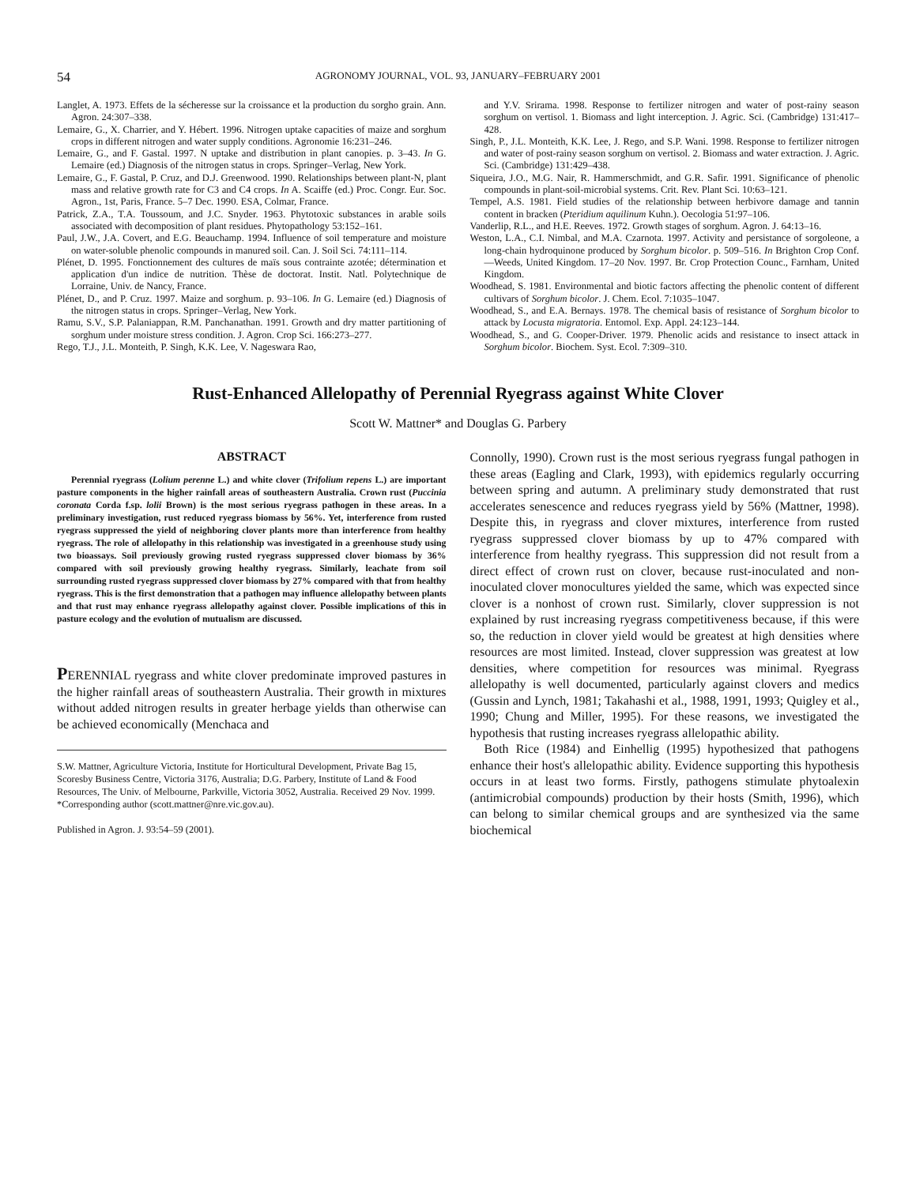54 AGRONOMY JOURNAL, VOL. 93, JANUARY–FEBRUARY 2001
Langlet, A. 1973. Effets de la sécheresse sur la croissance et la production du sorgho grain. Ann. Agron. 24:307–338.
Lemaire, G., X. Charrier, and Y. Hébert. 1996. Nitrogen uptake capacities of maize and sorghum crops in different nitrogen and water supply conditions. Agronomie 16:231–246.
Lemaire, G., and F. Gastal. 1997. N uptake and distribution in plant canopies. p. 3–43. In G. Lemaire (ed.) Diagnosis of the nitrogen status in crops. Springer–Verlag, New York.
Lemaire, G., F. Gastal, P. Cruz, and D.J. Greenwood. 1990. Relationships between plant-N, plant mass and relative growth rate for C3 and C4 crops. In A. Scaiffe (ed.) Proc. Congr. Eur. Soc. Agron., 1st, Paris, France. 5–7 Dec. 1990. ESA, Colmar, France.
Patrick, Z.A., T.A. Toussoum, and J.C. Snyder. 1963. Phytotoxic substances in arable soils associated with decomposition of plant residues. Phytopathology 53:152–161.
Paul, J.W., J.A. Covert, and E.G. Beauchamp. 1994. Influence of soil temperature and moisture on water-soluble phenolic compounds in manured soil. Can. J. Soil Sci. 74:111–114.
Plénet, D. 1995. Fonctionnement des cultures de maïs sous contrainte azotée; détermination et application d'un indice de nutrition. Thèse de doctorat. Instit. Natl. Polytechnique de Lorraine, Univ. de Nancy, France.
Plénet, D., and P. Cruz. 1997. Maize and sorghum. p. 93–106. In G. Lemaire (ed.) Diagnosis of the nitrogen status in crops. Springer–Verlag, New York.
Ramu, S.V., S.P. Palaniappan, R.M. Panchanathan. 1991. Growth and dry matter partitioning of sorghum under moisture stress condition. J. Agron. Crop Sci. 166:273–277.
Rego, T.J., J.L. Monteith, P. Singh, K.K. Lee, V. Nageswara Rao,
and Y.V. Srirama. 1998. Response to fertilizer nitrogen and water of post-rainy season sorghum on vertisol. 1. Biomass and light interception. J. Agric. Sci. (Cambridge) 131:417–428.
Singh, P., J.L. Monteith, K.K. Lee, J. Rego, and S.P. Wani. 1998. Response to fertilizer nitrogen and water of post-rainy season sorghum on vertisol. 2. Biomass and water extraction. J. Agric. Sci. (Cambridge) 131:429–438.
Siqueira, J.O., M.G. Nair, R. Hammerschmidt, and G.R. Safir. 1991. Significance of phenolic compounds in plant-soil-microbial systems. Crit. Rev. Plant Sci. 10:63–121.
Tempel, A.S. 1981. Field studies of the relationship between herbivore damage and tannin content in bracken (Pteridium aquilinum Kuhn.). Oecologia 51:97–106.
Vanderlip, R.L., and H.E. Reeves. 1972. Growth stages of sorghum. Agron. J. 64:13–16.
Weston, L.A., C.I. Nimbal, and M.A. Czarnota. 1997. Activity and persistance of sorgoleone, a long-chain hydroquinone produced by Sorghum bicolor. p. 509–516. In Brighton Crop Conf.—Weeds, United Kingdom. 17–20 Nov. 1997. Br. Crop Protection Counc., Farnham, United Kingdom.
Woodhead, S. 1981. Environmental and biotic factors affecting the phenolic content of different cultivars of Sorghum bicolor. J. Chem. Ecol. 7:1035–1047.
Woodhead, S., and E.A. Bernays. 1978. The chemical basis of resistance of Sorghum bicolor to attack by Locusta migratoria. Entomol. Exp. Appl. 24:123–144.
Woodhead, S., and G. Cooper-Driver. 1979. Phenolic acids and resistance to insect attack in Sorghum bicolor. Biochem. Syst. Ecol. 7:309–310.
Rust-Enhanced Allelopathy of Perennial Ryegrass against White Clover
Scott W. Mattner* and Douglas G. Parbery
ABSTRACT
Perennial ryegrass (Lolium perenne L.) and white clover (Trifolium repens L.) are important pasture components in the higher rainfall areas of southeastern Australia. Crown rust (Puccinia coronata Corda f.sp. lolii Brown) is the most serious ryegrass pathogen in these areas. In a preliminary investigation, rust reduced ryegrass biomass by 56%. Yet, interference from rusted ryegrass suppressed the yield of neighboring clover plants more than interference from healthy ryegrass. The role of allelopathy in this relationship was investigated in a greenhouse study using two bioassays. Soil previously growing rusted ryegrass suppressed clover biomass by 36% compared with soil previously growing healthy ryegrass. Similarly, leachate from soil surrounding rusted ryegrass suppressed clover biomass by 27% compared with that from healthy ryegrass. This is the first demonstration that a pathogen may influence allelopathy between plants and that rust may enhance ryegrass allelopathy against clover. Possible implications of this in pasture ecology and the evolution of mutualism are discussed.
PERENNIAL ryegrass and white clover predominate improved pastures in the higher rainfall areas of southeastern Australia. Their growth in mixtures without added nitrogen results in greater herbage yields than otherwise can be achieved economically (Menchaca and
S.W. Mattner, Agriculture Victoria, Institute for Horticultural Development, Private Bag 15, Scoresby Business Centre, Victoria 3176, Australia; D.G. Parbery, Institute of Land & Food Resources, The Univ. of Melbourne, Parkville, Victoria 3052, Australia. Received 29 Nov. 1999. *Corresponding author (scott.mattner@nre.vic.gov.au).
Published in Agron. J. 93:54–59 (2001).
Connolly, 1990). Crown rust is the most serious ryegrass fungal pathogen in these areas (Eagling and Clark, 1993), with epidemics regularly occurring between spring and autumn. A preliminary study demonstrated that rust accelerates senescence and reduces ryegrass yield by 56% (Mattner, 1998). Despite this, in ryegrass and clover mixtures, interference from rusted ryegrass suppressed clover biomass by up to 47% compared with interference from healthy ryegrass. This suppression did not result from a direct effect of crown rust on clover, because rust-inoculated and non-inoculated clover monocultures yielded the same, which was expected since clover is a nonhost of crown rust. Similarly, clover suppression is not explained by rust increasing ryegrass competitiveness because, if this were so, the reduction in clover yield would be greatest at high densities where resources are most limited. Instead, clover suppression was greatest at low densities, where competition for resources was minimal. Ryegrass allelopathy is well documented, particularly against clovers and medics (Gussin and Lynch, 1981; Takahashi et al., 1988, 1991, 1993; Quigley et al., 1990; Chung and Miller, 1995). For these reasons, we investigated the hypothesis that rusting increases ryegrass allelopathic ability.
Both Rice (1984) and Einhellig (1995) hypothesized that pathogens enhance their host's allelopathic ability. Evidence supporting this hypothesis occurs in at least two forms. Firstly, pathogens stimulate phytoalexin (antimicrobial compounds) production by their hosts (Smith, 1996), which can belong to similar chemical groups and are synthesized via the same biochemical